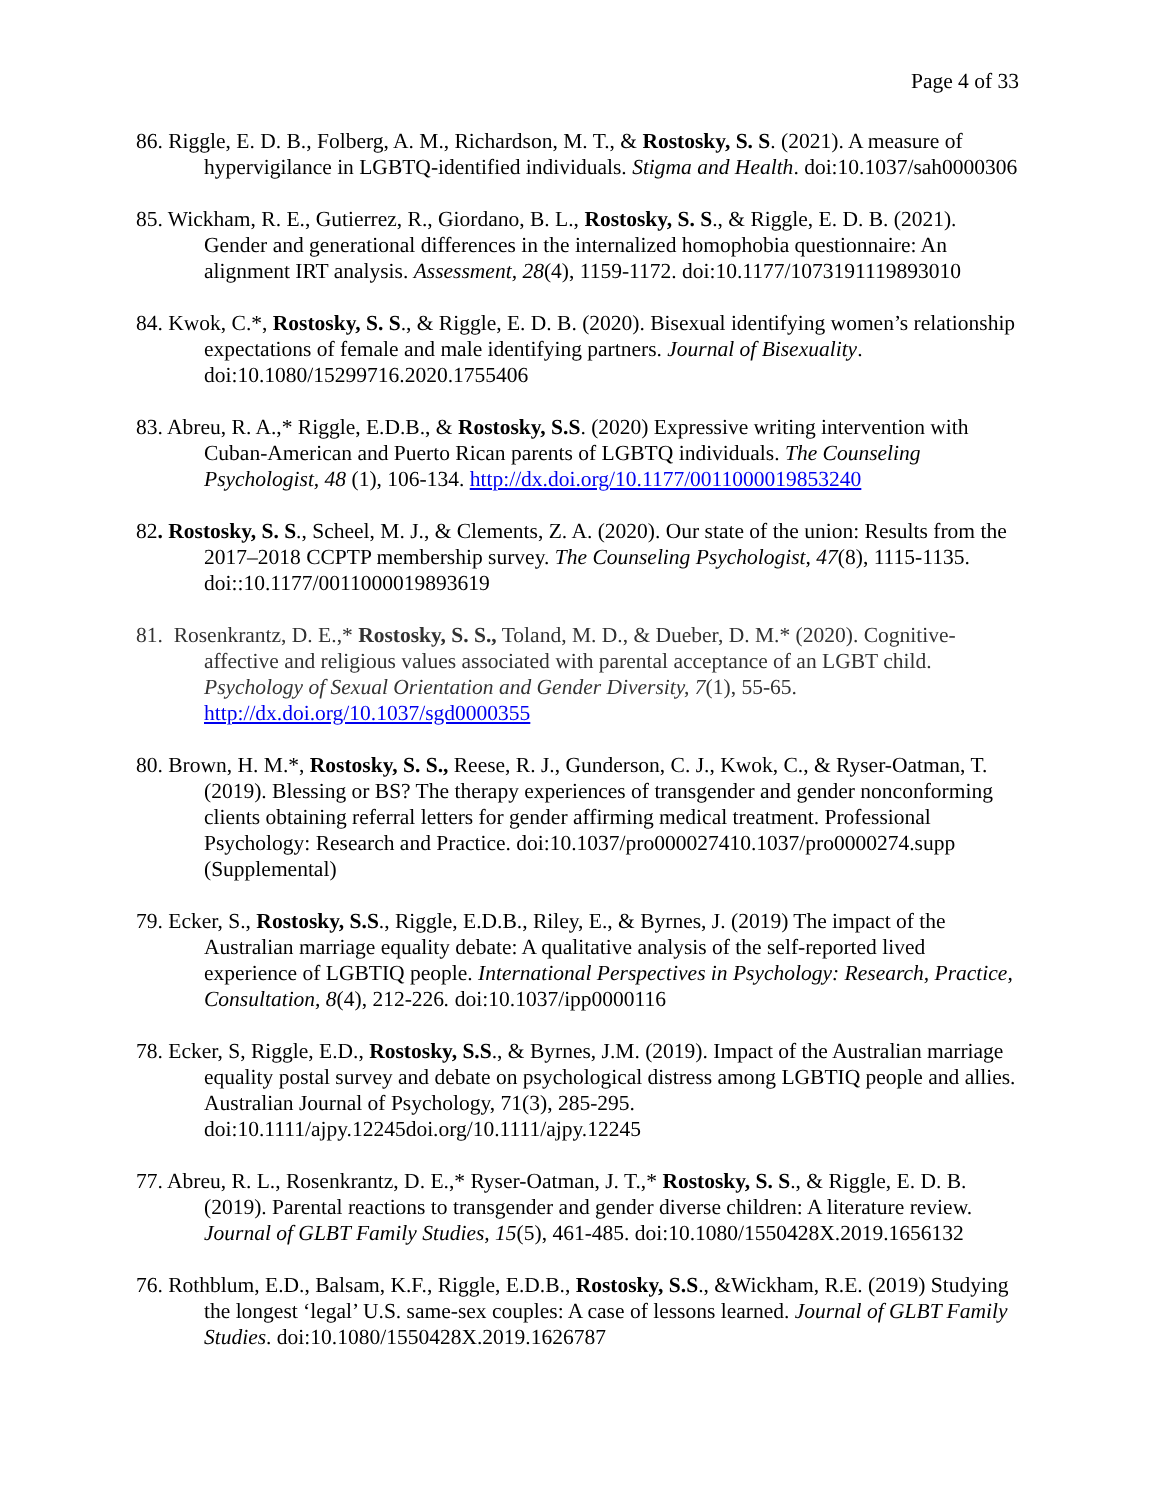Page 4 of 33
86. Riggle, E. D. B., Folberg, A. M., Richardson, M. T., & Rostosky, S. S. (2021). A measure of hypervigilance in LGBTQ-identified individuals. Stigma and Health. doi:10.1037/sah0000306
85. Wickham, R. E., Gutierrez, R., Giordano, B. L., Rostosky, S. S., & Riggle, E. D. B. (2021). Gender and generational differences in the internalized homophobia questionnaire: An alignment IRT analysis. Assessment, 28(4), 1159-1172. doi:10.1177/1073191119893010
84. Kwok, C.*, Rostosky, S. S., & Riggle, E. D. B. (2020). Bisexual identifying women’s relationship expectations of female and male identifying partners. Journal of Bisexuality. doi:10.1080/15299716.2020.1755406
83. Abreu, R. A.,* Riggle, E.D.B., & Rostosky, S.S. (2020) Expressive writing intervention with Cuban-American and Puerto Rican parents of LGBTQ individuals. The Counseling Psychologist, 48 (1), 106-134. http://dx.doi.org/10.1177/0011000019853240
82. Rostosky, S. S., Scheel, M. J., & Clements, Z. A. (2020). Our state of the union: Results from the 2017–2018 CCPTP membership survey. The Counseling Psychologist, 47(8), 1115-1135. doi::10.1177/0011000019893619
81. Rosenkrantz, D. E.,* Rostosky, S. S., Toland, M. D., & Dueber, D. M.* (2020). Cognitive-affective and religious values associated with parental acceptance of an LGBT child. Psychology of Sexual Orientation and Gender Diversity, 7(1), 55-65. http://dx.doi.org/10.1037/sgd0000355
80. Brown, H. M.*, Rostosky, S. S., Reese, R. J., Gunderson, C. J., Kwok, C., & Ryser-Oatman, T. (2019). Blessing or BS? The therapy experiences of transgender and gender nonconforming clients obtaining referral letters for gender affirming medical treatment. Professional Psychology: Research and Practice. doi:10.1037/pro000027410.1037/pro0000274.supp (Supplemental)
79. Ecker, S., Rostosky, S.S., Riggle, E.D.B., Riley, E., & Byrnes, J. (2019) The impact of the Australian marriage equality debate: A qualitative analysis of the self-reported lived experience of LGBTIQ people. International Perspectives in Psychology: Research, Practice, Consultation, 8(4), 212-226. doi:10.1037/ipp0000116
78. Ecker, S, Riggle, E.D., Rostosky, S.S., & Byrnes, J.M. (2019). Impact of the Australian marriage equality postal survey and debate on psychological distress among LGBTIQ people and allies. Australian Journal of Psychology, 71(3), 285-295. doi:10.1111/ajpy.12245doi.org/10.1111/ajpy.12245
77. Abreu, R. L., Rosenkrantz, D. E.,* Ryser-Oatman, J. T.,* Rostosky, S. S., & Riggle, E. D. B. (2019). Parental reactions to transgender and gender diverse children: A literature review. Journal of GLBT Family Studies, 15(5), 461-485. doi:10.1080/1550428X.2019.1656132
76. Rothblum, E.D., Balsam, K.F., Riggle, E.D.B., Rostosky, S.S., &Wickham, R.E. (2019) Studying the longest ‘legal’ U.S. same-sex couples: A case of lessons learned. Journal of GLBT Family Studies. doi:10.1080/1550428X.2019.1626787